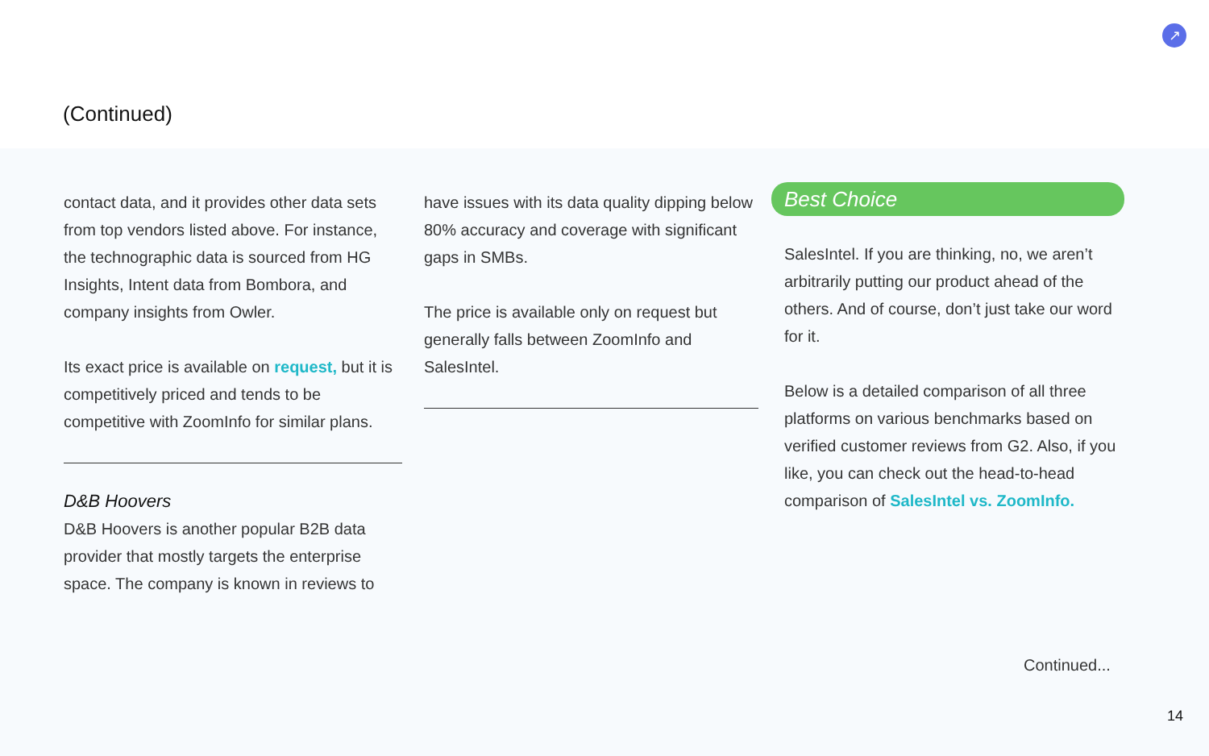(Continued)
↗
contact data, and it provides other data sets from top vendors listed above. For instance, the technographic data is sourced from HG Insights, Intent data from Bombora, and company insights from Owler.
Its exact price is available on request, but it is competitively priced and tends to be competitive with ZoomInfo for similar plans.
D&B Hoovers
D&B Hoovers is another popular B2B data provider that mostly targets the enterprise space. The company is known in reviews to
have issues with its data quality dipping below 80% accuracy and coverage with significant gaps in SMBs.
The price is available only on request but generally falls between ZoomInfo and SalesIntel.
Best Choice
SalesIntel. If you are thinking, no, we aren’t arbitrarily putting our product ahead of the others. And of course, don’t just take our word for it.
Below is a detailed comparison of all three platforms on various benchmarks based on verified customer reviews from G2. Also, if you like, you can check out the head-to-head comparison of SalesIntel vs. ZoomInfo.
Continued...
14